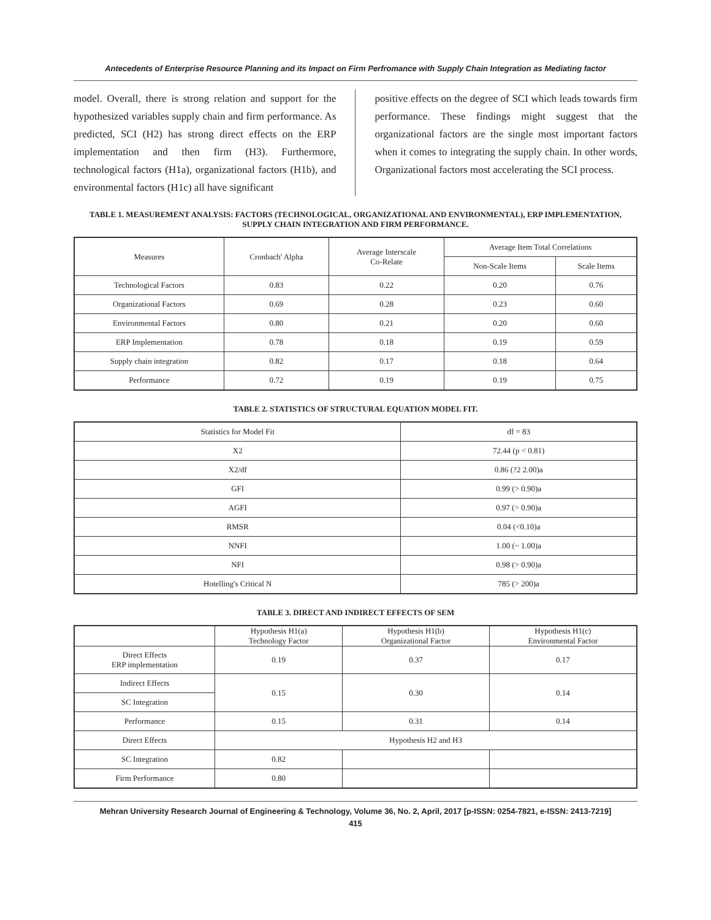Antecedents of Enterprise Resource Planning and its Impact on Firm Perfromance with Supply Chain Integration as Mediating factor
model. Overall, there is strong relation and support for the hypothesized variables supply chain and firm performance. As predicted, SCI (H2) has strong direct effects on the ERP implementation and then firm (H3). Furthermore, technological factors (H1a), organizational factors (H1b), and environmental factors (H1c) all have significant
positive effects on the degree of SCI which leads towards firm performance. These findings might suggest that the organizational factors are the single most important factors when it comes to integrating the supply chain. In other words, Organizational factors most accelerating the SCI process.
TABLE 1. MEASUREMENT ANALYSIS: FACTORS (TECHNOLOGICAL, ORGANIZATIONAL AND ENVIRONMENTAL), ERP IMPLEMENTATION, SUPPLY CHAIN INTEGRATION AND FIRM PERFORMANCE.
| Measures | Cronbach' Alpha | Average Interscale Co-Relate | Average Item Total Correlations | |
| --- | --- | --- | --- | --- |
| | | | Non-Scale Items | Scale Items |
| Technological Factors | 0.83 | 0.22 | 0.20 | 0.76 |
| Organizational Factors | 0.69 | 0.28 | 0.23 | 0.60 |
| Environmental Factors | 0.80 | 0.21 | 0.20 | 0.60 |
| ERP Implementation | 0.78 | 0.18 | 0.19 | 0.59 |
| Supply chain integration | 0.82 | 0.17 | 0.18 | 0.64 |
| Performance | 0.72 | 0.19 | 0.19 | 0.75 |
TABLE 2. STATISTICS OF STRUCTURAL EQUATION MODEL FIT.
| Statistics for Model Fit | df = 83 |
| --- | --- |
| X2 | 72.44 (p < 0.81) |
| X2/df | 0.86 (?2 2.00)a |
| GFI | 0.99 (> 0.90)a |
| AGFI | 0.97 (> 0.90)a |
| RMSR | 0.04 (<0.10)a |
| NNFI | 1.00 (~ 1.00)a |
| NFI | 0.98 (> 0.90)a |
| Hotelling's Critical N | 785 (> 200)a |
TABLE 3. DIRECT AND INDIRECT EFFECTS OF SEM
| | Hypothesis H1(a) Technology Factor | Hypothesis H1(b) Organizational Factor | Hypothesis H1(c) Environmental Factor |
| --- | --- | --- | --- |
| Direct Effects ERP implementation | 0.19 | 0.37 | 0.17 |
| Indirect Effects | 0.15 | 0.30 | 0.14 |
| SC Integration | | | |
| Performance | 0.15 | 0.31 | 0.14 |
| Direct Effects | Hypothesis H2 and H3 | | |
| SC Integration | 0.82 | | |
| Firm Performance | 0.80 | | |
Mehran University Research Journal of Engineering & Technology, Volume 36, No. 2, April, 2017 [p-ISSN: 0254-7821, e-ISSN: 2413-7219]
415